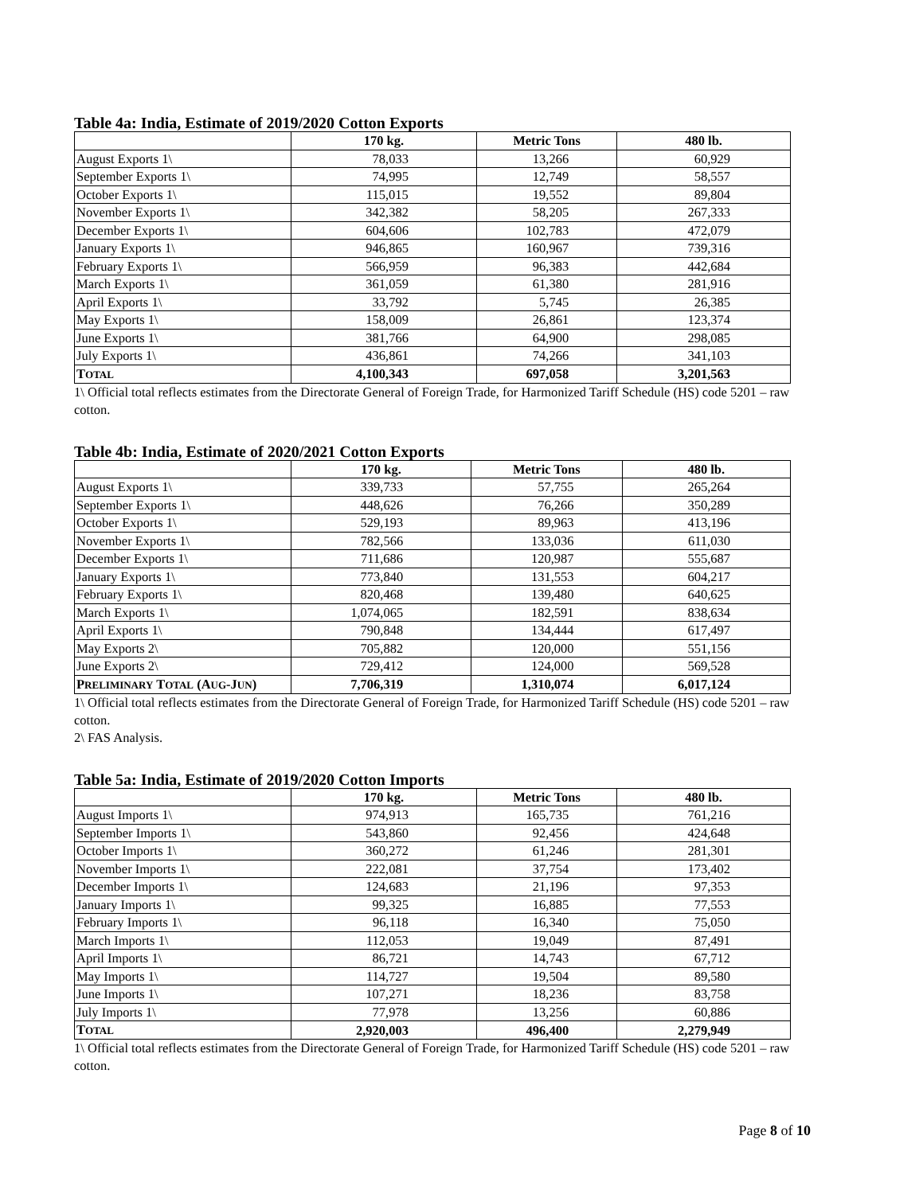Table 4a: India, Estimate of 2019/2020 Cotton Exports
| | 170 kg. | Metric Tons | 480 lb. |
| --- | --- | --- | --- |
| August Exports 1\ | 78,033 | 13,266 | 60,929 |
| September Exports 1\ | 74,995 | 12,749 | 58,557 |
| October Exports 1\ | 115,015 | 19,552 | 89,804 |
| November Exports 1\ | 342,382 | 58,205 | 267,333 |
| December Exports 1\ | 604,606 | 102,783 | 472,079 |
| January Exports 1\ | 946,865 | 160,967 | 739,316 |
| February Exports 1\ | 566,959 | 96,383 | 442,684 |
| March Exports 1\ | 361,059 | 61,380 | 281,916 |
| April Exports 1\ | 33,792 | 5,745 | 26,385 |
| May Exports 1\ | 158,009 | 26,861 | 123,374 |
| June Exports 1\ | 381,766 | 64,900 | 298,085 |
| July Exports 1\ | 436,861 | 74,266 | 341,103 |
| T OTAL | 4,100,343 | 697,058 | 3,201,563 |
1\ Official total reflects estimates from the Directorate General of Foreign Trade, for Harmonized Tariff Schedule (HS) code 5201 – raw cotton.
Table 4b: India, Estimate of 2020/2021 Cotton Exports
| | 170 kg. | Metric Tons | 480 lb. |
| --- | --- | --- | --- |
| August Exports 1\ | 339,733 | 57,755 | 265,264 |
| September Exports 1\ | 448,626 | 76,266 | 350,289 |
| October Exports 1\ | 529,193 | 89,963 | 413,196 |
| November Exports 1\ | 782,566 | 133,036 | 611,030 |
| December Exports 1\ | 711,686 | 120,987 | 555,687 |
| January Exports 1\ | 773,840 | 131,553 | 604,217 |
| February Exports 1\ | 820,468 | 139,480 | 640,625 |
| March Exports 1\ | 1,074,065 | 182,591 | 838,634 |
| April Exports 1\ | 790,848 | 134,444 | 617,497 |
| May Exports 2\ | 705,882 | 120,000 | 551,156 |
| June Exports 2\ | 729,412 | 124,000 | 569,528 |
| P RELIMINARY T OTAL (A UG -J UN ) | 7,706,319 | 1,310,074 | 6,017,124 |
1\ Official total reflects estimates from the Directorate General of Foreign Trade, for Harmonized Tariff Schedule (HS) code 5201 – raw cotton.
2\ FAS Analysis.
Table 5a: India, Estimate of 2019/2020 Cotton Imports
| | 170 kg. | Metric Tons | 480 lb. |
| --- | --- | --- | --- |
| August Imports 1\ | 974,913 | 165,735 | 761,216 |
| September Imports 1\ | 543,860 | 92,456 | 424,648 |
| October Imports 1\ | 360,272 | 61,246 | 281,301 |
| November Imports 1\ | 222,081 | 37,754 | 173,402 |
| December Imports 1\ | 124,683 | 21,196 | 97,353 |
| January Imports 1\ | 99,325 | 16,885 | 77,553 |
| February Imports 1\ | 96,118 | 16,340 | 75,050 |
| March Imports 1\ | 112,053 | 19,049 | 87,491 |
| April Imports 1\ | 86,721 | 14,743 | 67,712 |
| May Imports 1\ | 114,727 | 19,504 | 89,580 |
| June Imports 1\ | 107,271 | 18,236 | 83,758 |
| July Imports 1\ | 77,978 | 13,256 | 60,886 |
| T OTAL | 2,920,003 | 496,400 | 2,279,949 |
1\ Official total reflects estimates from the Directorate General of Foreign Trade, for Harmonized Tariff Schedule (HS) code 5201 – raw cotton.
Page 8 of 10